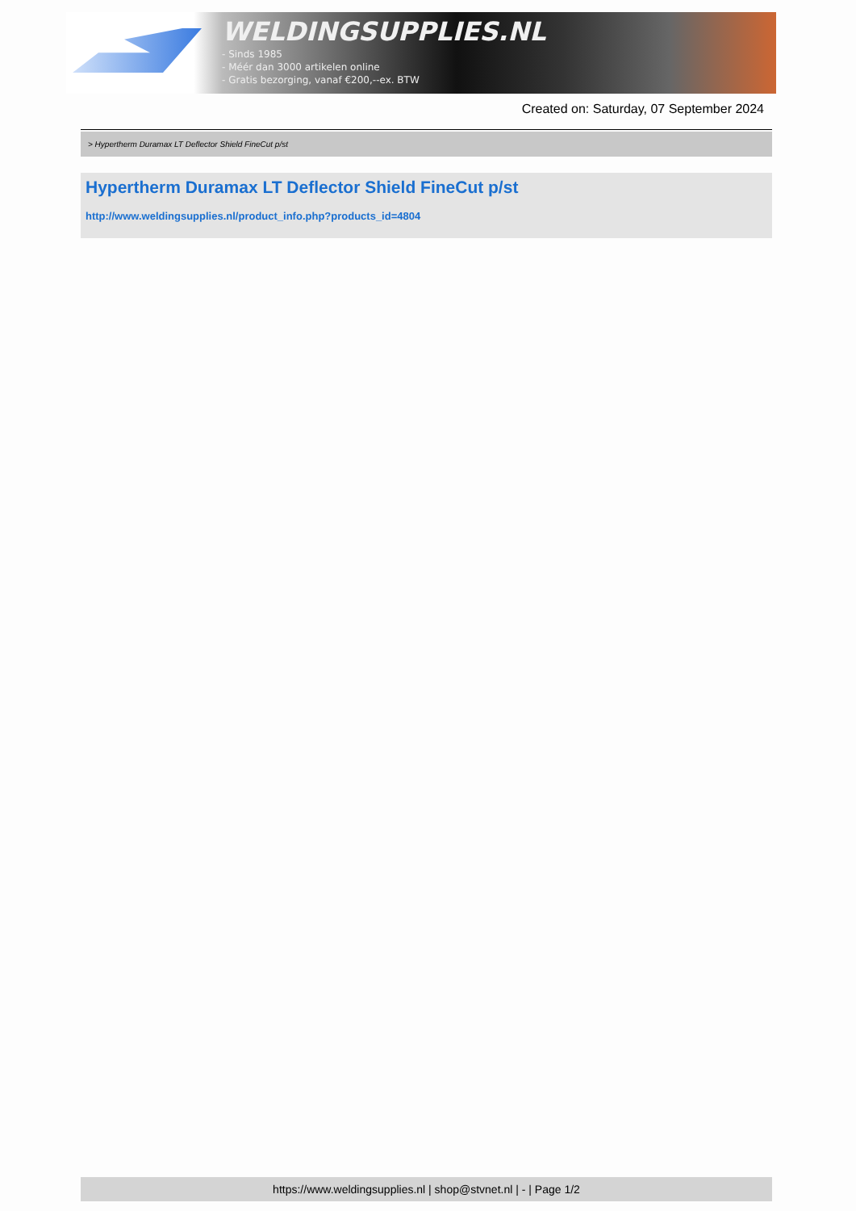WELDINGSUPPLIES.NL
- Sinds 1985
- Méér dan 3000 artikelen online
- Gratis bezorging, vanaf €200,--ex. BTW
Created on: Saturday, 07 September 2024
> Hypertherm Duramax LT Deflector Shield FineCut p/st
Hypertherm Duramax LT Deflector Shield FineCut p/st
http://www.weldingsupplies.nl/product_info.php?products_id=4804
https://www.weldingsupplies.nl | shop@stvnet.nl | - | Page 1/2